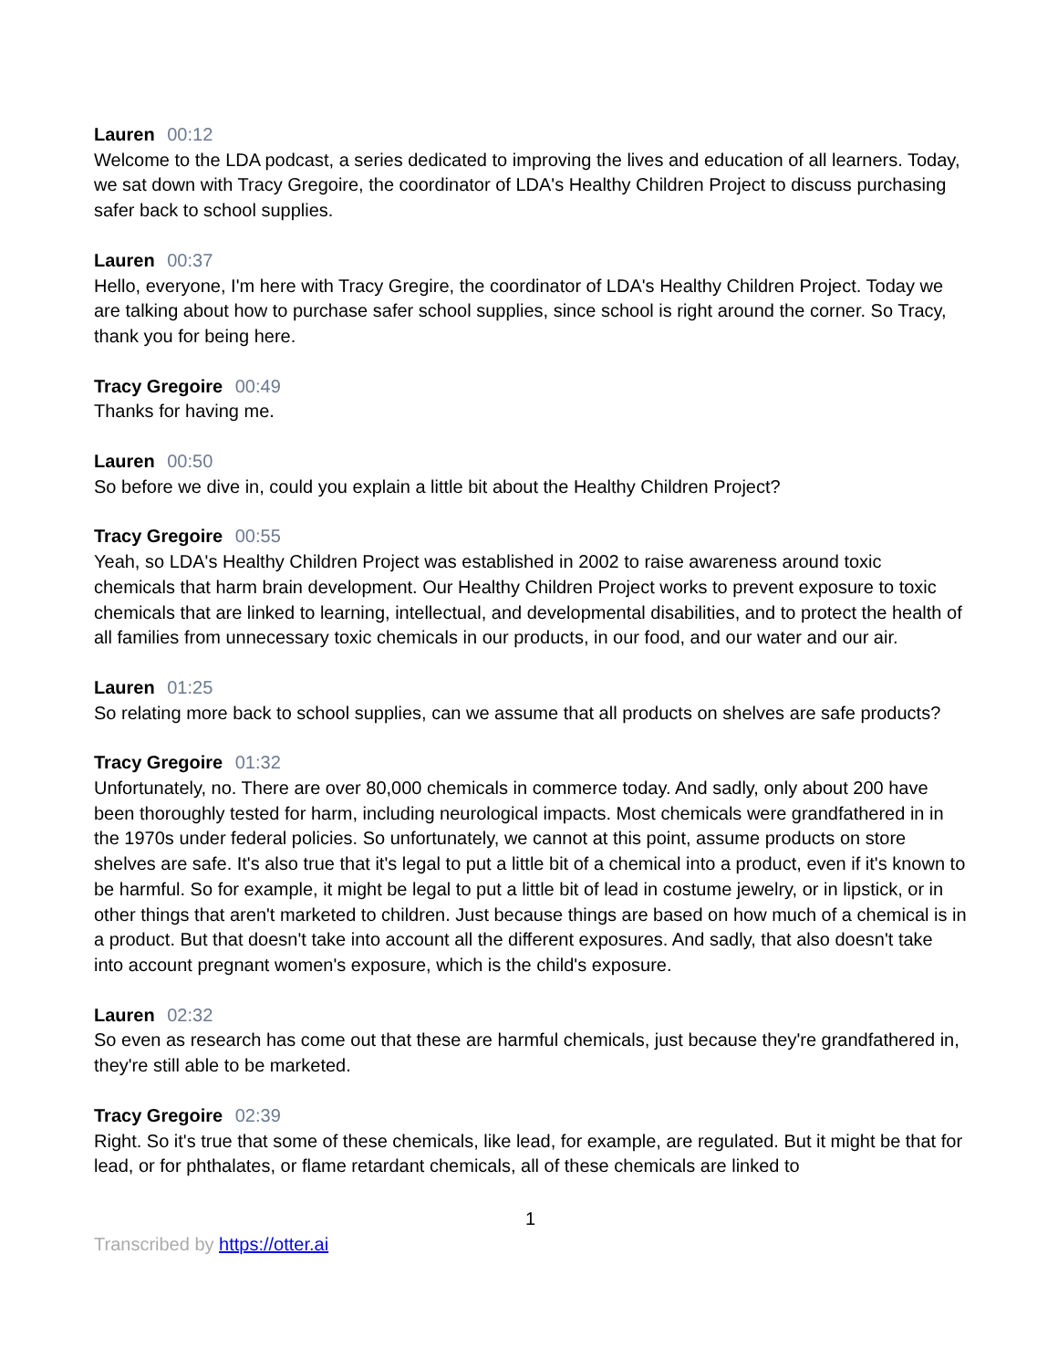Lauren 00:12
Welcome to the LDA podcast, a series dedicated to improving the lives and education of all learners. Today, we sat down with Tracy Gregoire, the coordinator of LDA's Healthy Children Project to discuss purchasing safer back to school supplies.
Lauren 00:37
Hello, everyone, I'm here with Tracy Gregire, the coordinator of LDA's Healthy Children Project. Today we are talking about how to purchase safer school supplies, since school is right around the corner. So Tracy, thank you for being here.
Tracy Gregoire 00:49
Thanks for having me.
Lauren 00:50
So before we dive in, could you explain a little bit about the Healthy Children Project?
Tracy Gregoire 00:55
Yeah, so LDA's Healthy Children Project was established in 2002 to raise awareness around toxic chemicals that harm brain development. Our Healthy Children Project works to prevent exposure to toxic chemicals that are linked to learning, intellectual, and developmental disabilities, and to protect the health of all families from unnecessary toxic chemicals in our products, in our food, and our water and our air.
Lauren 01:25
So relating more back to school supplies, can we assume that all products on shelves are safe products?
Tracy Gregoire 01:32
Unfortunately, no. There are over 80,000 chemicals in commerce today. And sadly, only about 200 have been thoroughly tested for harm, including neurological impacts. Most chemicals were grandfathered in in the 1970s under federal policies. So unfortunately, we cannot at this point, assume products on store shelves are safe. It's also true that it's legal to put a little bit of a chemical into a product, even if it's known to be harmful. So for example, it might be legal to put a little bit of lead in costume jewelry, or in lipstick, or in other things that aren't marketed to children. Just because things are based on how much of a chemical is in a product. But that doesn't take into account all the different exposures. And sadly, that also doesn't take into account pregnant women's exposure, which is the child's exposure.
Lauren 02:32
So even as research has come out that these are harmful chemicals, just because they're grandfathered in, they're still able to be marketed.
Tracy Gregoire 02:39
Right. So it's true that some of these chemicals, like lead, for example, are regulated. But it might be that for lead, or for phthalates, or flame retardant chemicals, all of these chemicals are linked to
1
Transcribed by https://otter.ai